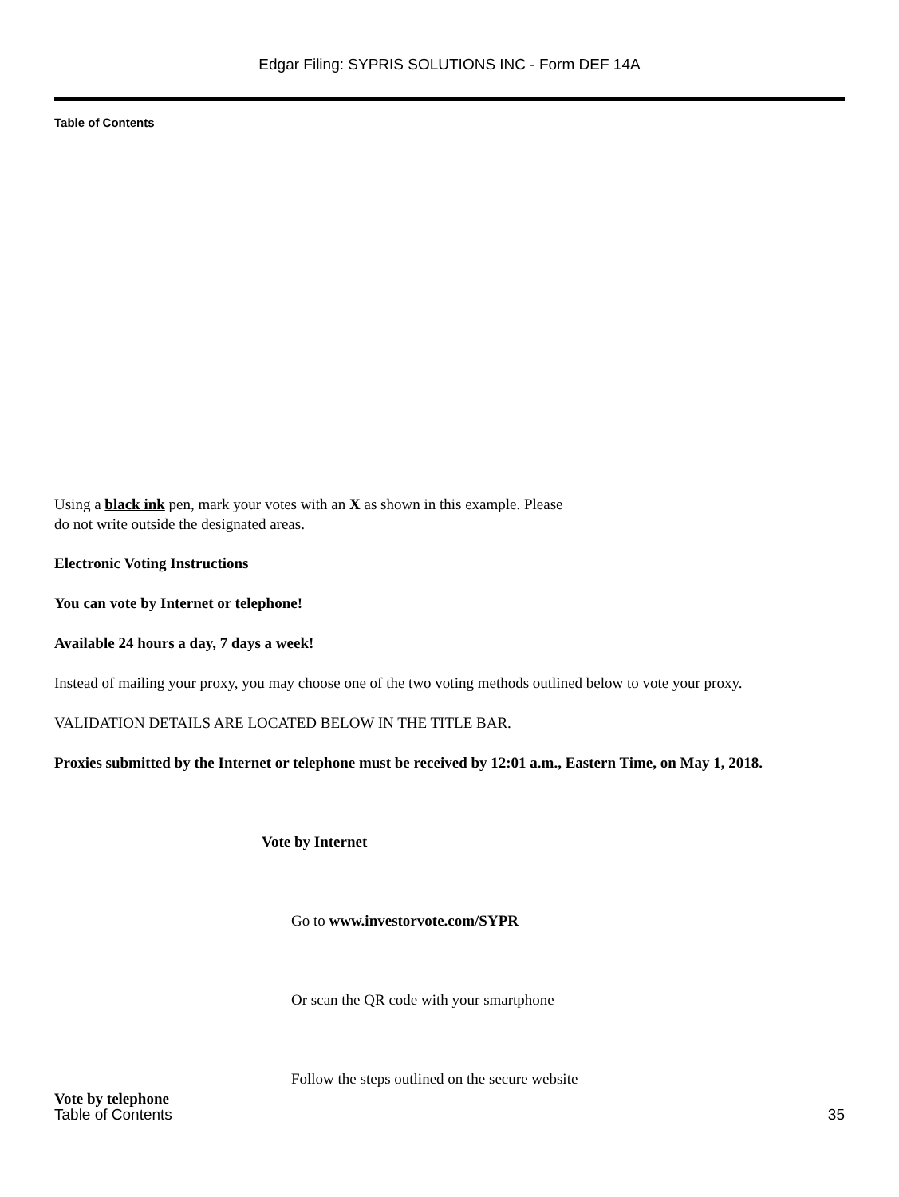Edgar Filing: SYPRIS SOLUTIONS INC - Form DEF 14A
Table of Contents
Using a black ink pen, mark your votes with an X as shown in this example. Please
do not write outside the designated areas.
Electronic Voting Instructions
You can vote by Internet or telephone!
Available 24 hours a day, 7 days a week!
Instead of mailing your proxy, you may choose one of the two voting methods outlined below to vote your proxy.
VALIDATION DETAILS ARE LOCATED BELOW IN THE TITLE BAR.
Proxies submitted by the Internet or telephone must be received by 12:01 a.m., Eastern Time, on May 1, 2018.
Vote by Internet
Go to www.investorvote.com/SYPR
Or scan the QR code with your smartphone
Follow the steps outlined on the secure website
Vote by telephone
Table of Contents 35